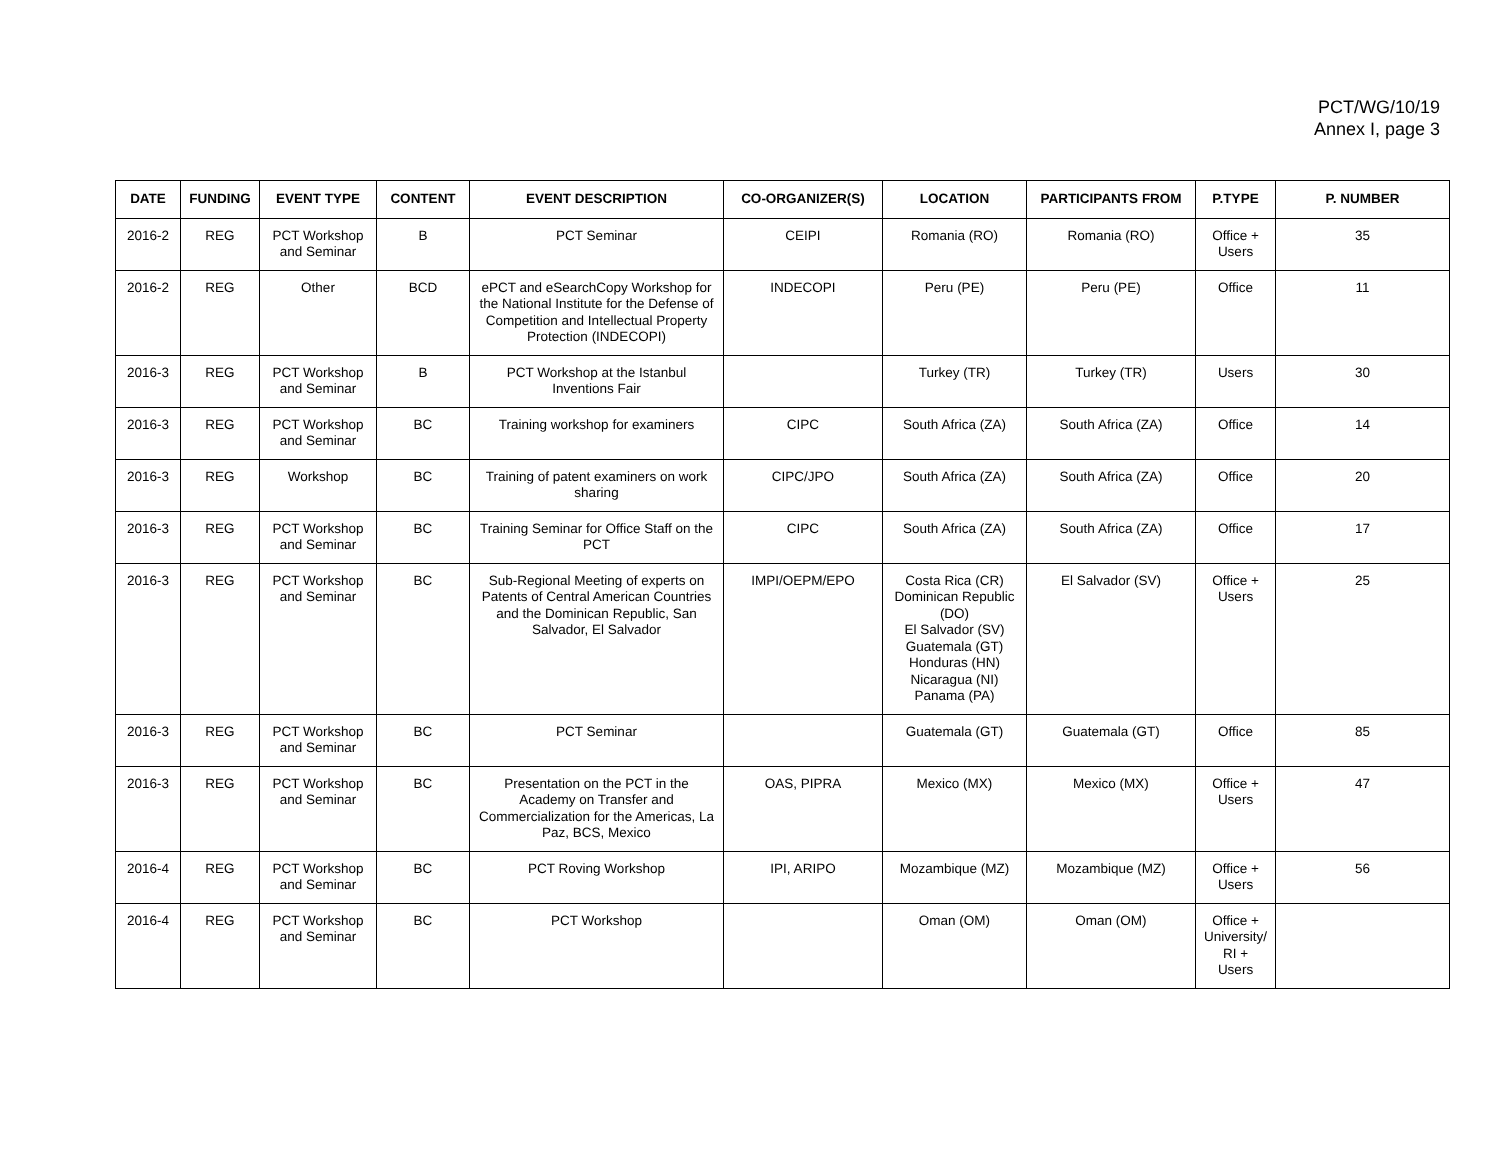PCT/WG/10/19
Annex I, page 3
| DATE | FUNDING | EVENT TYPE | CONTENT | EVENT DESCRIPTION | CO-ORGANIZER(S) | LOCATION | PARTICIPANTS FROM | P.TYPE | P. NUMBER |
| --- | --- | --- | --- | --- | --- | --- | --- | --- | --- |
| 2016-2 | REG | PCT Workshop and Seminar | B | PCT Seminar | CEIPI | Romania (RO) | Romania (RO) | Office + Users | 35 |
| 2016-2 | REG | Other | BCD | ePCT and eSearchCopy Workshop for the National Institute for the Defense of Competition and Intellectual Property Protection (INDECOPI) | INDECOPI | Peru (PE) | Peru (PE) | Office | 11 |
| 2016-3 | REG | PCT Workshop and Seminar | B | PCT Workshop at the Istanbul Inventions Fair | | Turkey (TR) | Turkey (TR) | Users | 30 |
| 2016-3 | REG | PCT Workshop and Seminar | BC | Training workshop for examiners | CIPC | South Africa (ZA) | South Africa (ZA) | Office | 14 |
| 2016-3 | REG | Workshop | BC | Training of patent examiners on work sharing | CIPC/JPO | South Africa (ZA) | South Africa (ZA) | Office | 20 |
| 2016-3 | REG | PCT Workshop and Seminar | BC | Training Seminar for Office Staff on the PCT | CIPC | South Africa (ZA) | South Africa (ZA) | Office | 17 |
| 2016-3 | REG | PCT Workshop and Seminar | BC | Sub-Regional Meeting of experts on Patents of Central American Countries and the Dominican Republic, San Salvador, El Salvador | IMPI/OEPM/EPO | Costa Rica (CR) Dominican Republic (DO) El Salvador (SV) Guatemala (GT) Honduras (HN) Nicaragua (NI) Panama (PA) | El Salvador (SV) | Office + Users | 25 |
| 2016-3 | REG | PCT Workshop and Seminar | BC | PCT Seminar | | Guatemala (GT) | Guatemala (GT) | Office | 85 |
| 2016-3 | REG | PCT Workshop and Seminar | BC | Presentation on the PCT in the Academy on Transfer and Commercialization for the Americas, La Paz, BCS, Mexico | OAS, PIPRA | Mexico (MX) | Mexico (MX) | Office + Users | 47 |
| 2016-4 | REG | PCT Workshop and Seminar | BC | PCT Roving Workshop | IPI, ARIPO | Mozambique (MZ) | Mozambique (MZ) | Office + Users | 56 |
| 2016-4 | REG | PCT Workshop and Seminar | BC | PCT Workshop | | Oman (OM) | Oman (OM) | Office + University/ RI + Users | |